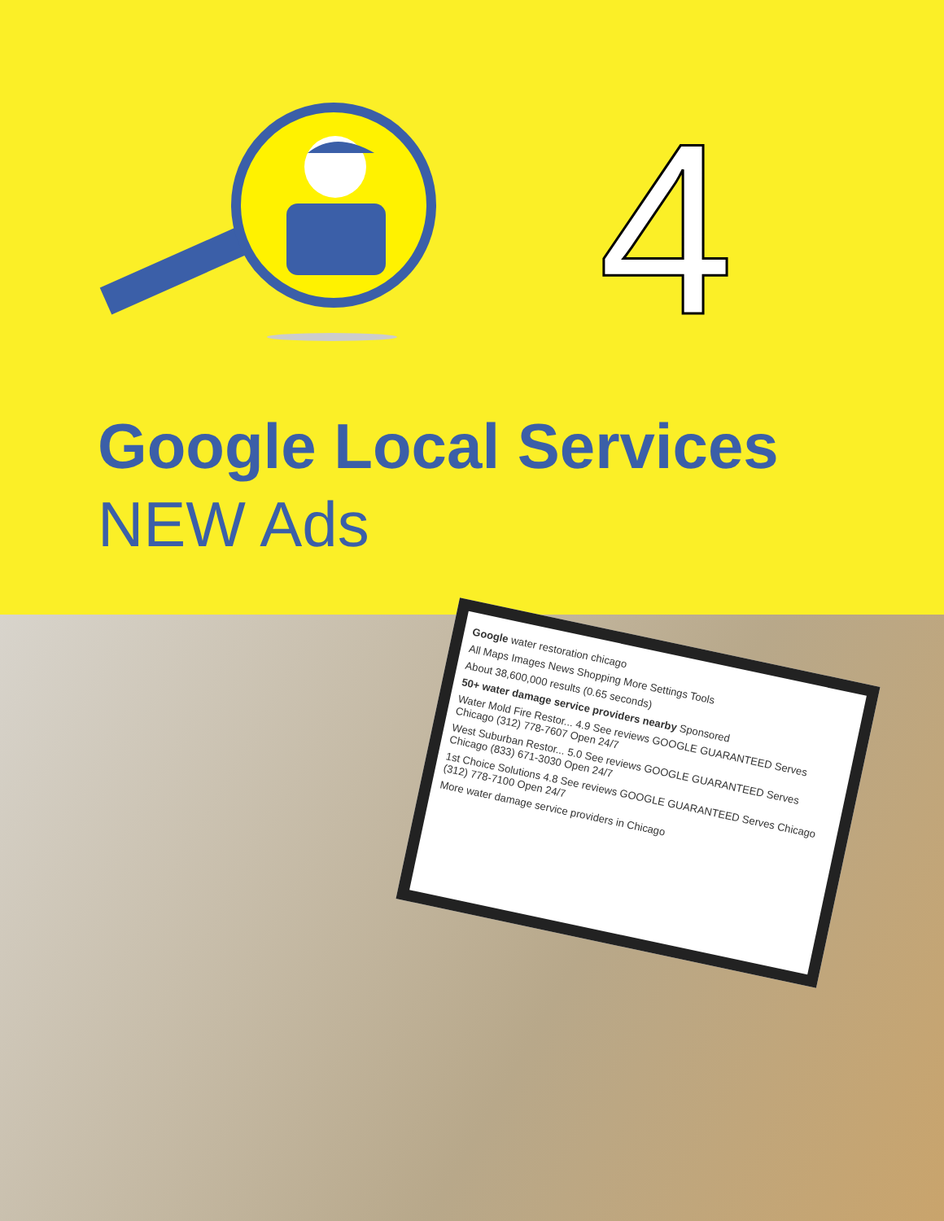4
Google Local Services
NEW Ads
Google water restoration chicago
All Maps Images News Shopping More Settings Tools
About 38,600,000 results (0.65 seconds)
50+ water damage service providers nearby Sponsored
Water Mold Fire Restor... 4.9 See reviews GOOGLE GUARANTEED Serves Chicago (312) 778-7607 Open 24/7
West Suburban Restor... 5.0 See reviews GOOGLE GUARANTEED Serves Chicago (833) 671-3030 Open 24/7
1st Choice Solutions 4.8 See reviews GOOGLE GUARANTEED Serves Chicago (312) 778-7100 Open 24/7
More water damage service providers in Chicago